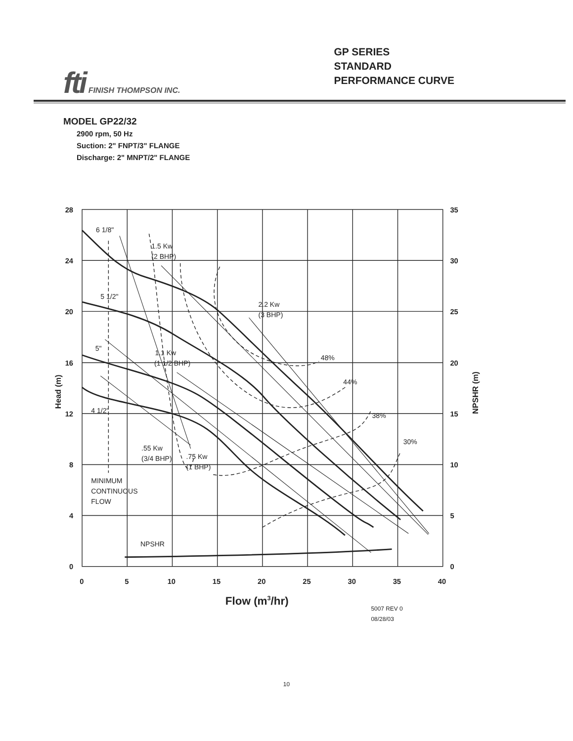fti FINISH THOMPSON INC.
GP SERIES
STANDARD
PERFORMANCE CURVE
MODEL GP22/32
2900 rpm, 50 Hz
Suction: 2" FNPT/3" FLANGE
Discharge: 2" MNPT/2" FLANGE
28
24
20
16
12
8
4
0
35
30
25
20
15
10
5
0
0
5
10
15
20
25
30
35
40
Head (m)
NPSHR (m)
Flow (m3/hr)
6 1/8"
5 1/2"
5"
4 1/2"
1.5 Kw
(2 BHP)
2.2 Kw
(3 BHP)
1.1 Kw
(1 1/2 BHP)
.55 Kw
(3/4 BHP)
.75 Kw
(1 BHP)
48%
44%
38%
30%
MINIMUM
CONTINUOUS
FLOW
NPSHR
5007 REV 0
08/28/03
10